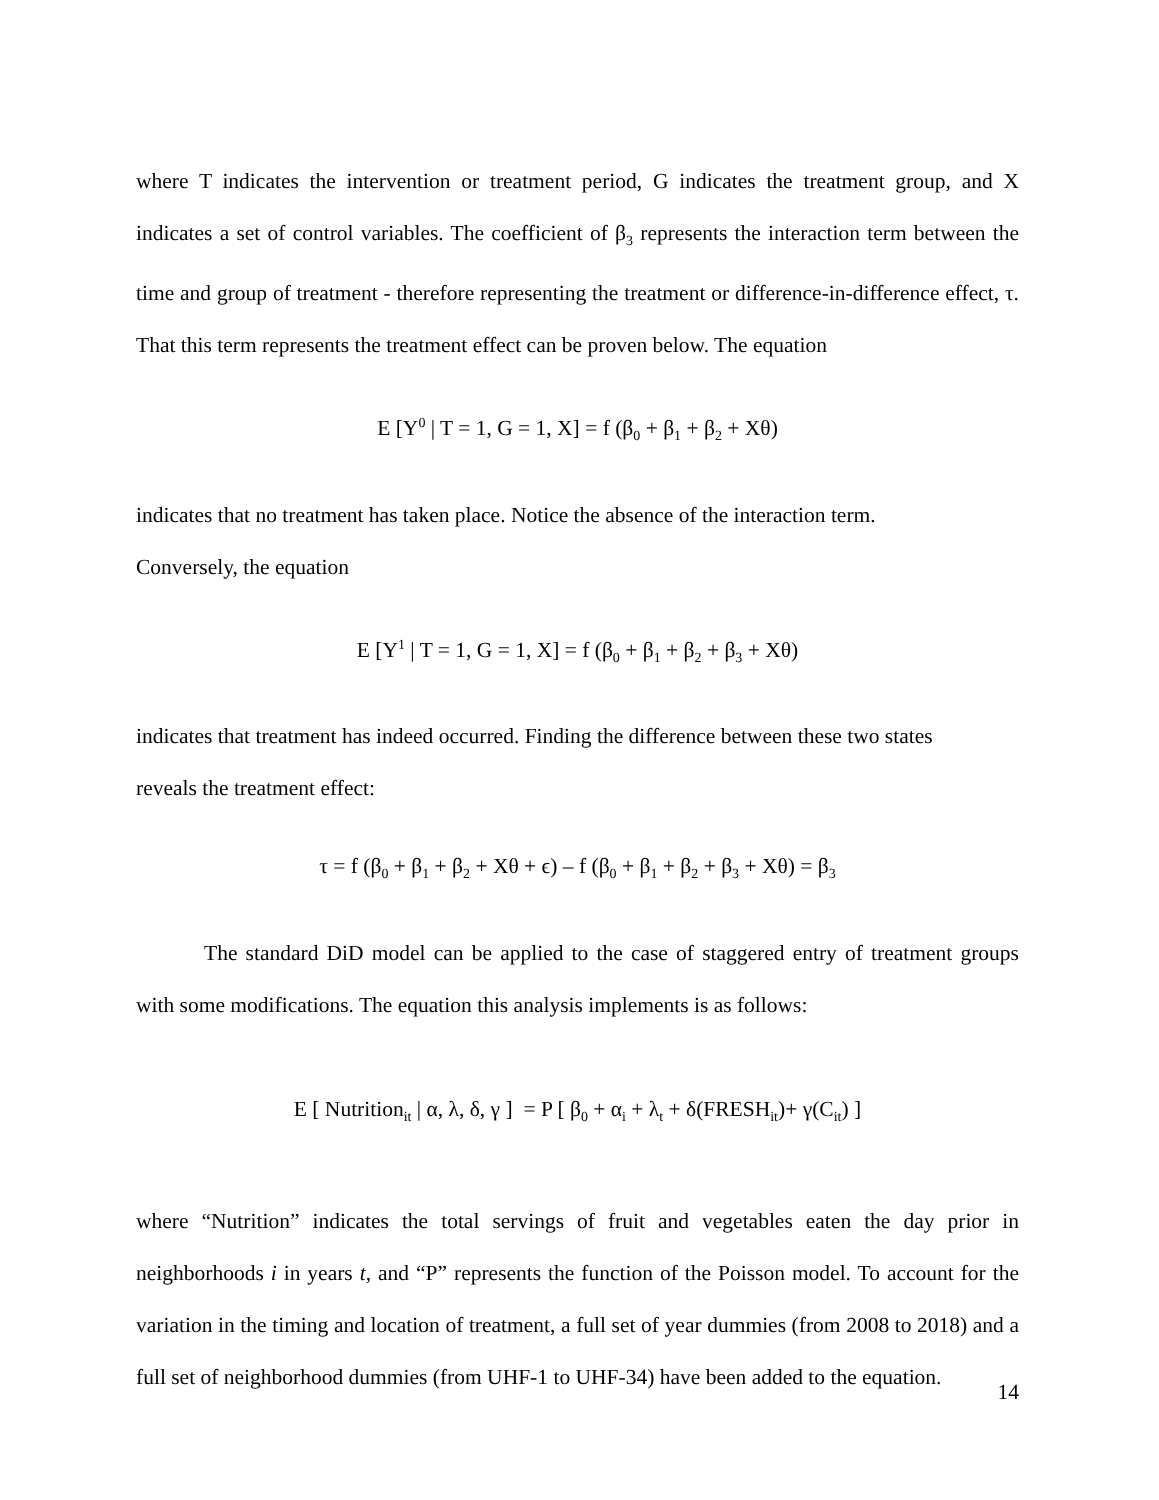where T indicates the intervention or treatment period, G indicates the treatment group, and X indicates a set of control variables. The coefficient of β<sub>3</sub> represents the interaction term between the time and group of treatment - therefore representing the treatment or difference-in-difference effect, τ. That this term represents the treatment effect can be proven below. The equation
E [Y<sup>0</sup> | T = 1, G = 1, X] = f (β<sub>0</sub> + β<sub>1</sub> + β<sub>2</sub> + Xθ)
indicates that no treatment has taken place. Notice the absence of the interaction term.
Conversely, the equation
E [Y<sup>1</sup> | T = 1, G = 1, X] = f (β<sub>0</sub> + β<sub>1</sub> + β<sub>2</sub> + β<sub>3</sub> + Xθ)
indicates that treatment has indeed occurred. Finding the difference between these two states
reveals the treatment effect:
τ = f (β<sub>0</sub> + β<sub>1</sub> + β<sub>2</sub> + Xθ + ϵ) – f (β<sub>0</sub> + β<sub>1</sub> + β<sub>2</sub> + β<sub>3</sub> + Xθ) = β<sub>3</sub>
The standard DiD model can be applied to the case of staggered entry of treatment groups with some modifications. The equation this analysis implements is as follows:
E [ Nutrition<sub>it</sub> | α, λ, δ, γ ] = P [ β<sub>0</sub> + α<sub>i</sub> + λ<sub>t</sub> + δ(FRESH<sub>it</sub>)+ γ(C<sub>it</sub>) ]
where “Nutrition” indicates the total servings of fruit and vegetables eaten the day prior in neighborhoods i in years t, and “P” represents the function of the Poisson model. To account for the variation in the timing and location of treatment, a full set of year dummies (from 2008 to 2018) and a full set of neighborhood dummies (from UHF-1 to UHF-34) have been added to the equation.
14